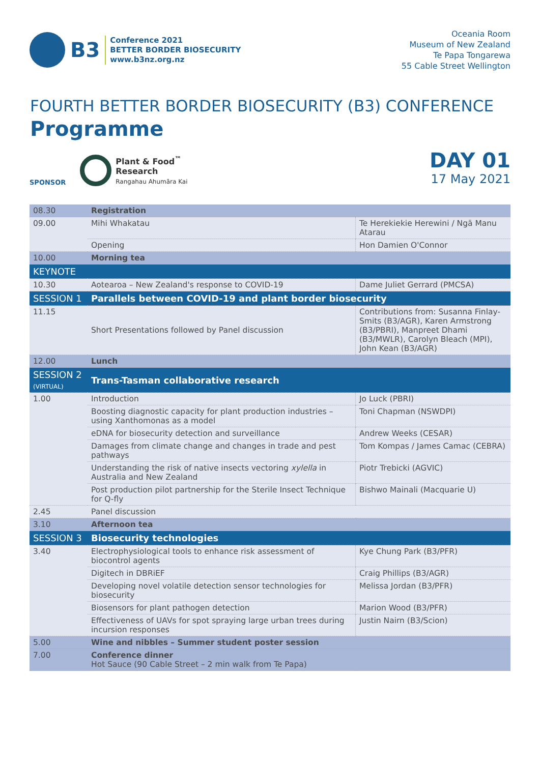B3
Conference 2021
BETTER BORDER BIOSECURITY
www.b3nz.org.nz
Oceania Room
Museum of New Zealand
Te Papa Tongarewa
55 Cable Street Wellington
FOURTH BETTER BORDER BIOSECURITY (B3) CONFERENCE
Programme
SPONSOR
Plant & Food<sup>™</sup>
Research
Rangahau Ahumāra Kai
DAY 01
17 May 2021
| 08.30 | Registration | |
| 09.00 | Mihi Whakatau | Te Herekiekie Herewini / Ngā Manu Atarau |
| | Opening | Hon Damien O'Connor |
| 10.00 | Morning tea | |
| KEYNOTE | | |
| 10.30 | Aotearoa – New Zealand's response to COVID-19 | Dame Juliet Gerrard (PMCSA) |
| SESSION 1 | Parallels between COVID-19 and plant border biosecurity | |
| 11.15 | Short Presentations followed by Panel discussion | Contributions from: Susanna Finlay-Smits (B3/AGR), Karen Armstrong (B3/PBRI), Manpreet Dhami (B3/MWLR), Carolyn Bleach (MPI), John Kean (B3/AGR) |
| 12.00 | Lunch | |
| SESSION 2 (VIRTUAL) | Trans-Tasman collaborative research | |
| 1.00 | Introduction | Jo Luck (PBRI) |
| | Boosting diagnostic capacity for plant production industries – using Xanthomonas as a model | Toni Chapman (NSWDPI) |
| | eDNA for biosecurity detection and surveillance | Andrew Weeks (CESAR) |
| | Damages from climate change and changes in trade and pest pathways | Tom Kompas / James Camac (CEBRA) |
| | Understanding the risk of native insects vectoring xylella in Australia and New Zealand | Piotr Trebicki (AGVIC) |
| | Post production pilot partnership for the Sterile Insect Technique for Q-fly | Bishwo Mainali (Macquarie U) |
| 2.45 | Panel discussion | |
| 3.10 | Afternoon tea | |
| SESSION 3 | Biosecurity technologies | |
| 3.40 | Electrophysiological tools to enhance risk assessment of biocontrol agents | Kye Chung Park (B3/PFR) |
| | Digitech in DBRiEF | Craig Phillips (B3/AGR) |
| | Developing novel volatile detection sensor technologies for biosecurity | Melissa Jordan (B3/PFR) |
| | Biosensors for plant pathogen detection | Marion Wood (B3/PFR) |
| | Effectiveness of UAVs for spot spraying large urban trees during incursion responses | Justin Nairn (B3/Scion) |
| 5.00 | Wine and nibbles – Summer student poster session | |
| 7.00 | Conference dinner Hot Sauce (90 Cable Street – 2 min walk from Te Papa) | |